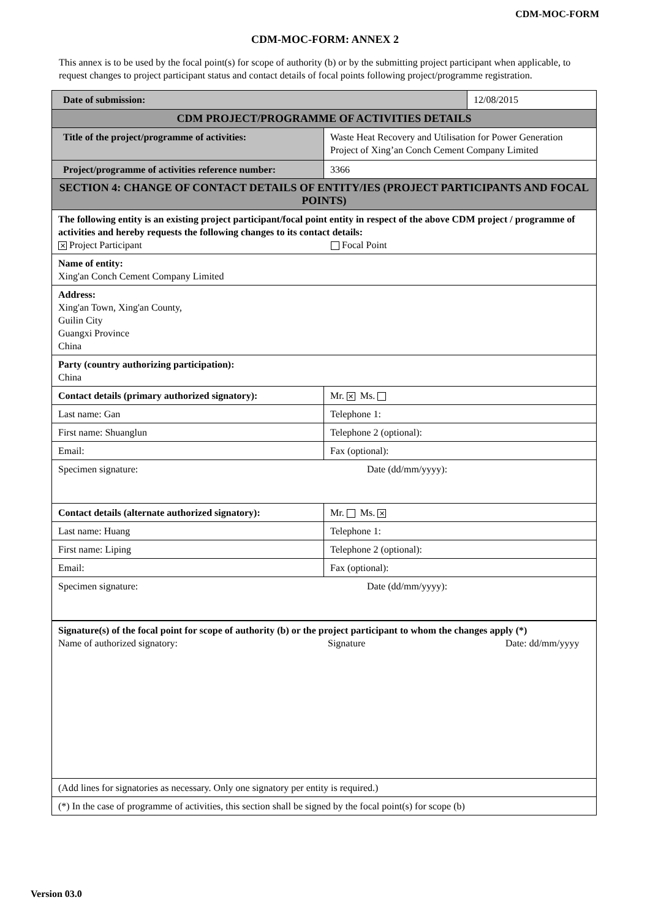CDM-MOC-FORM
CDM-MOC-FORM: ANNEX 2
This annex is to be used by the focal point(s) for scope of authority (b) or by the submitting project participant when applicable, to request changes to project participant status and contact details of focal points following project/programme registration.
| Date of submission: | | 12/08/2015 |
| CDM PROJECT/PROGRAMME OF ACTIVITIES DETAILS | | |
| Title of the project/programme of activities: | Waste Heat Recovery and Utilisation for Power Generation Project of Xing’an Conch Cement Company Limited | |
| Project/programme of activities reference number: | 3366 | |
| SECTION 4: CHANGE OF CONTACT DETAILS OF ENTITY/IES (PROJECT PARTICIPANTS AND FOCAL POINTS) | | |
| The following entity is an existing project participant/focal point entity in respect of the above CDM project / programme of activities and hereby requests the following changes to its contact details: ✕ Project Participant Focal Point | | |
| Name of entity: Xing'an Conch Cement Company Limited | | |
| Address: Xing'an Town, Xing'an County, Guilin City Guangxi Province China | | |
| Party (country authorizing participation): China | | |
| Contact details (primary authorized signatory): | Mr. ✕ Ms. | |
| Last name: Gan | Telephone 1: | |
| First name: Shuanglun | Telephone 2 (optional): | |
| Email: | Fax (optional): | |
| Specimen signature: Date (dd/mm/yyyy): | | |
| Contact details (alternate authorized signatory): | Mr. Ms. ✕ | |
| Last name: Huang | Telephone 1: | |
| First name: Liping | Telephone 2 (optional): | |
| Email: | Fax (optional): | |
| Specimen signature: Date (dd/mm/yyyy): | | |
| Signature(s) of the focal point for scope of authority (b) or the project participant to whom the changes apply (*) Name of authorized signatory: Signature Date: dd/mm/yyyy | | |
| (Add lines for signatories as necessary. Only one signatory per entity is required.) | | |
| (*) In the case of programme of activities, this section shall be signed by the focal point(s) for scope (b) | | |
Version 03.0